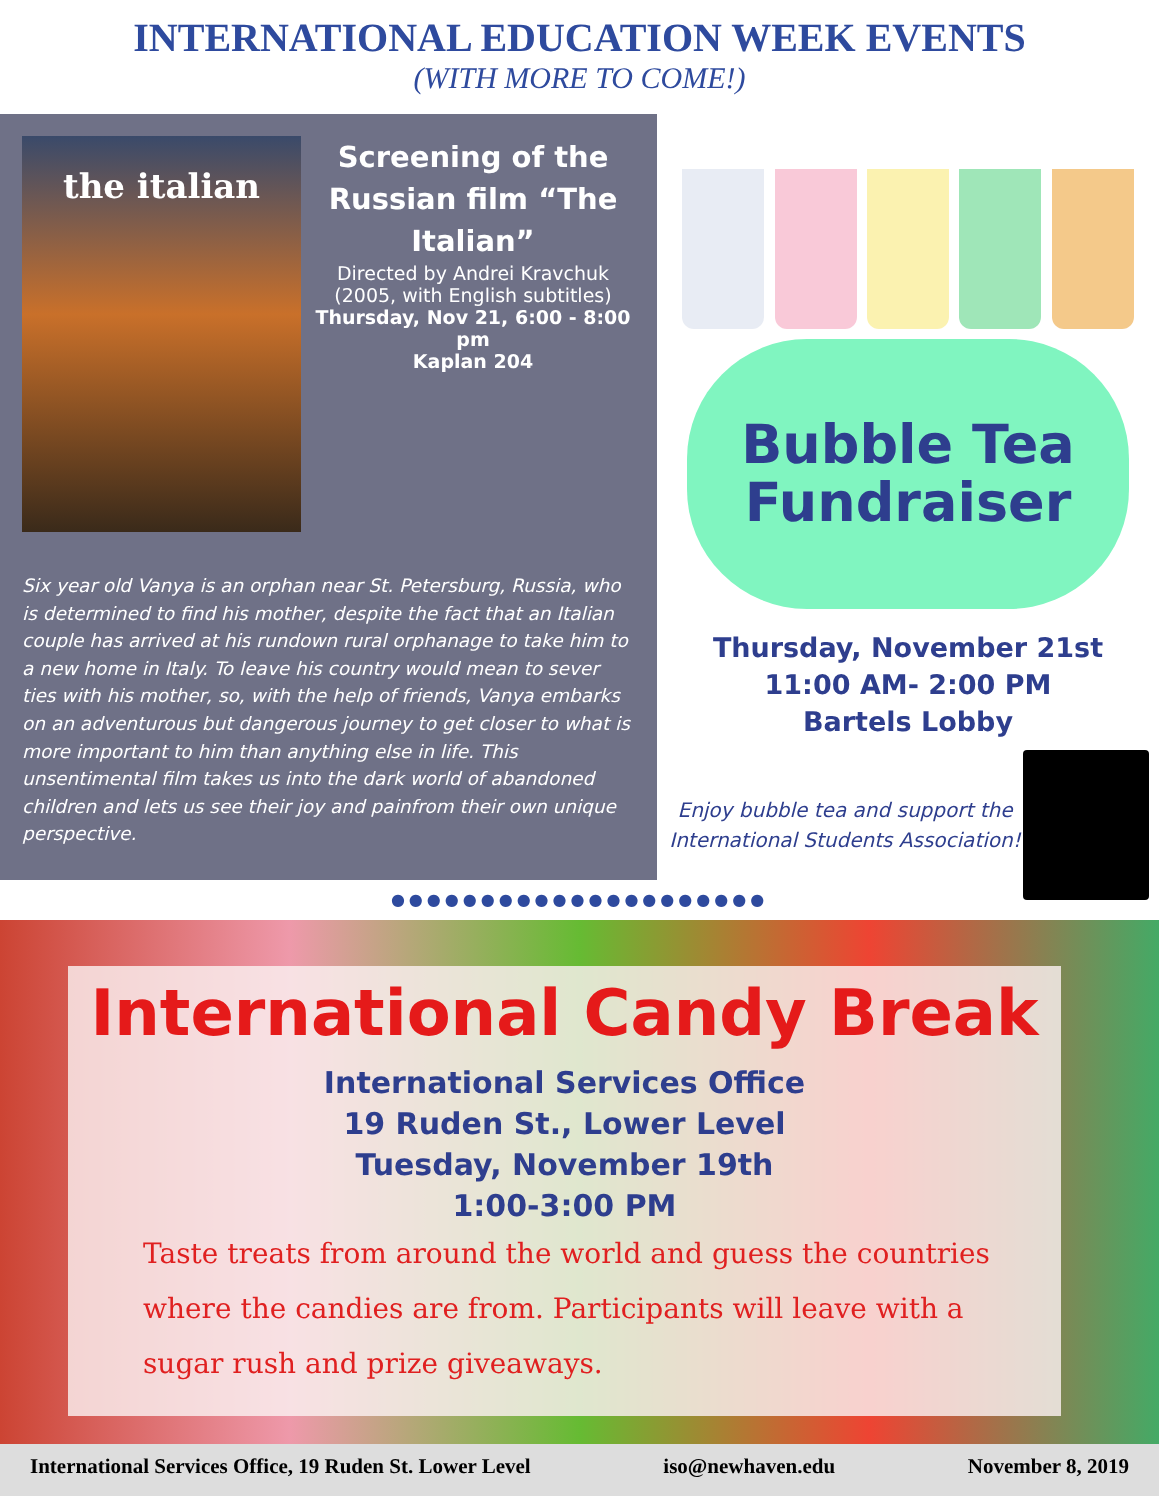INTERNATIONAL EDUCATION WEEK EVENTS
(WITH MORE TO COME!)
the italian
Screening of the Russian film “The Italian”
Directed by Andrei Kravchuk
(2005, with English subtitles)
Thursday, Nov 21, 6:00 - 8:00 pm
Kaplan 204
Six year old Vanya is an orphan near St. Petersburg, Russia, who is determined to find his mother, despite the fact that an Italian couple has arrived at his rundown rural orphanage to take him to a new home in Italy. To leave his country would mean to sever ties with his mother, so, with the help of friends, Vanya embarks on an adventurous but dangerous journey to get closer to what is more important to him than anything else in life. This unsentimental film takes us into the dark world of abandoned children and lets us see their joy and painfrom their own unique perspective.
Bubble Tea
Fundraiser
Thursday, November 21st
11:00 AM- 2:00 PM
Bartels Lobby
Enjoy bubble tea and support the International Students Association!
●●●●●●●●●●●●●●●●●●●●●
International Candy Break
International Services Office
19 Ruden St., Lower Level
Tuesday, November 19th
1:00-3:00 PM
Taste treats from around the world and guess the countries where the candies are from. Participants will leave with a sugar rush and prize giveaways.
International Services Office, 19 Ruden St. Lower Level iso@newhaven.edu November 8, 2019